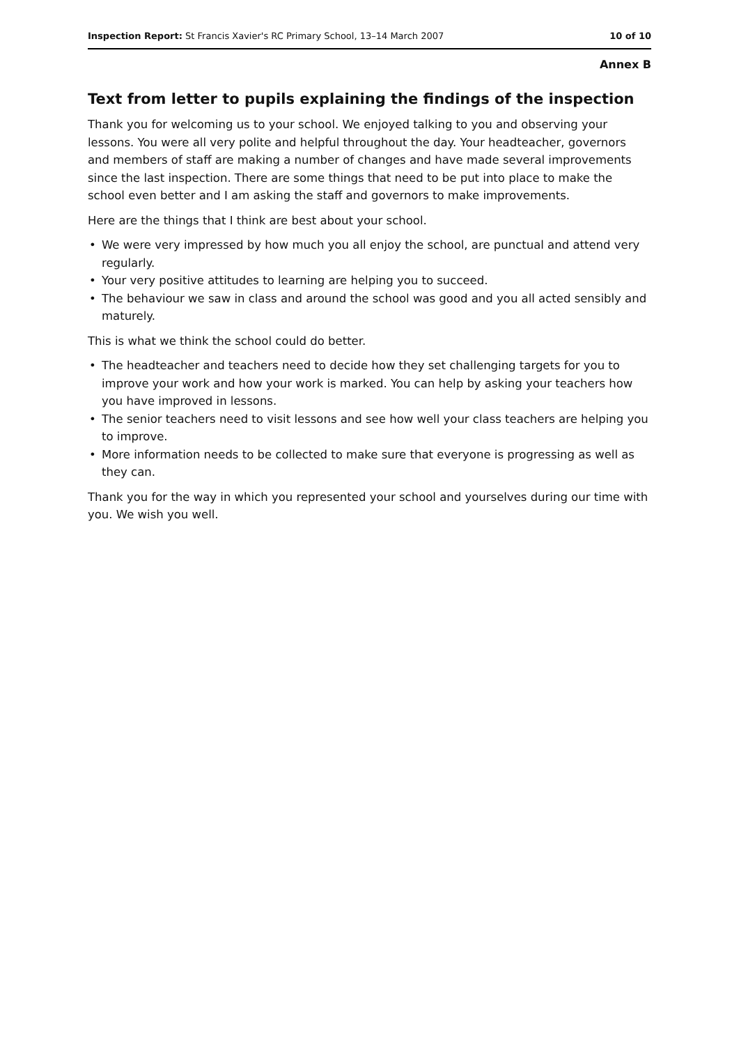Inspection Report: St Francis Xavier's RC Primary School, 13–14 March 2007
10 of 10
Annex B
Text from letter to pupils explaining the findings of the inspection
Thank you for welcoming us to your school. We enjoyed talking to you and observing your lessons. You were all very polite and helpful throughout the day. Your headteacher, governors and members of staff are making a number of changes and have made several improvements since the last inspection. There are some things that need to be put into place to make the school even better and I am asking the staff and governors to make improvements.
Here are the things that I think are best about your school.
• We were very impressed by how much you all enjoy the school, are punctual and attend very regularly.
• Your very positive attitudes to learning are helping you to succeed.
• The behaviour we saw in class and around the school was good and you all acted sensibly and maturely.
This is what we think the school could do better.
• The headteacher and teachers need to decide how they set challenging targets for you to improve your work and how your work is marked. You can help by asking your teachers how you have improved in lessons.
• The senior teachers need to visit lessons and see how well your class teachers are helping you to improve.
• More information needs to be collected to make sure that everyone is progressing as well as they can.
Thank you for the way in which you represented your school and yourselves during our time with you. We wish you well.